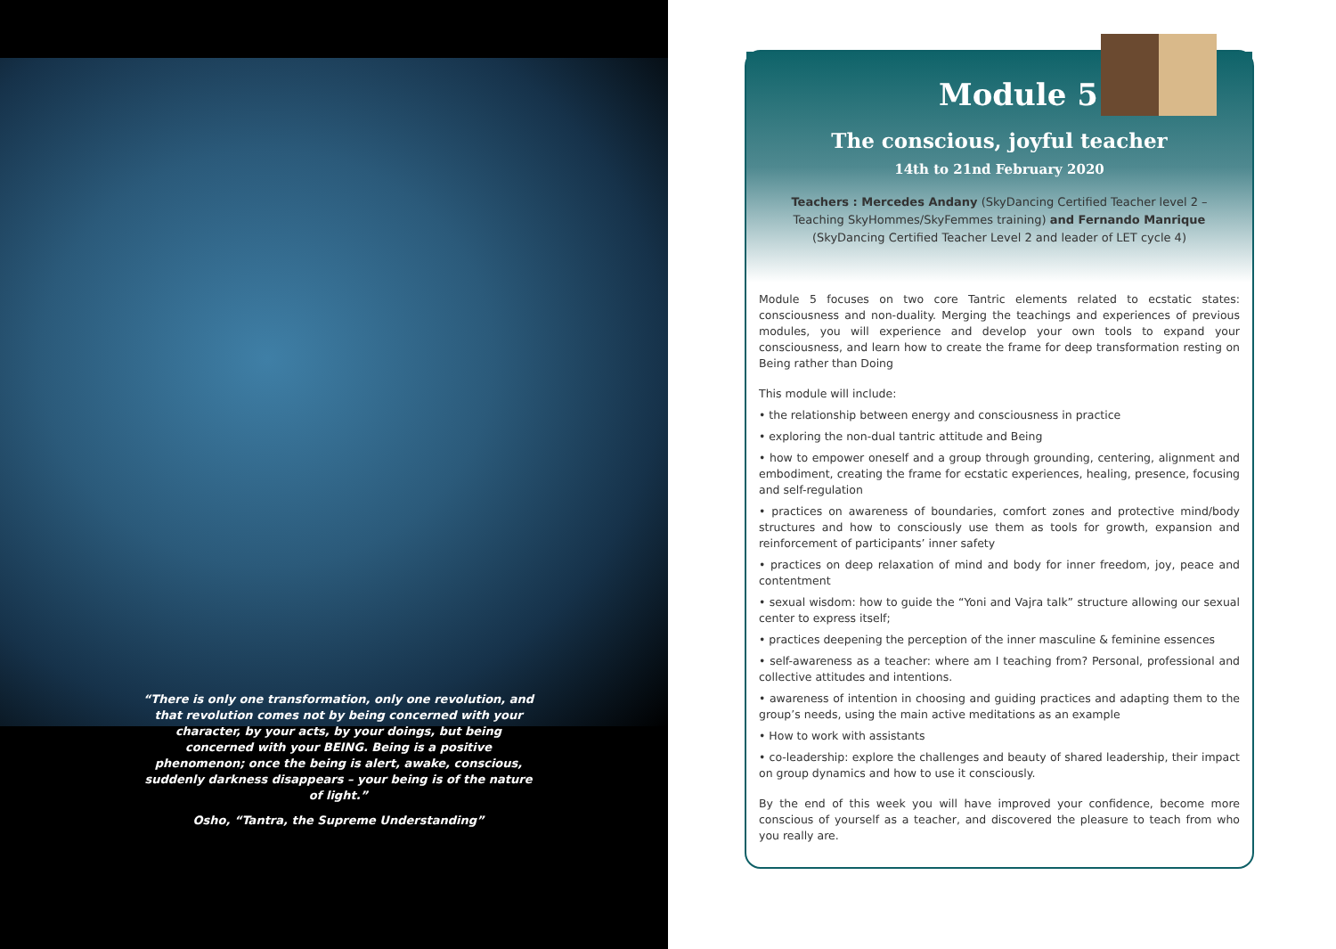“There is only one transformation, only one revolution, and that revolution comes not by being concerned with your character, by your acts, by your doings, but being concerned with your BEING. Being is a positive phenomenon; once the being is alert, awake, conscious, suddenly darkness disappears – your being is of the nature of light.”
Osho, “Tantra, the Supreme Understanding”
Module 5
The conscious, joyful teacher
14th to 21nd February 2020
Teachers : Mercedes Andany (SkyDancing Certified Teacher level 2 – Teaching SkyHommes/SkyFemmes training) and Fernando Manrique (SkyDancing Certified Teacher Level 2 and leader of LET cycle 4)
Module 5 focuses on two core Tantric elements related to ecstatic states: consciousness and non-duality. Merging the teachings and experiences of previous modules, you will experience and develop your own tools to expand your consciousness, and learn how to create the frame for deep transformation resting on Being rather than Doing
This module will include:
• the relationship between energy and consciousness in practice
• exploring the non-dual tantric attitude and Being
• how to empower oneself and a group through grounding, centering, alignment and embodiment, creating the frame for ecstatic experiences, healing, presence, focusing and self-regulation
• practices on awareness of boundaries, comfort zones and protective mind/body structures and how to consciously use them as tools for growth, expansion and reinforcement of participants’ inner safety
• practices on deep relaxation of mind and body for inner freedom, joy, peace and contentment
• sexual wisdom: how to guide the “Yoni and Vajra talk” structure allowing our sexual center to express itself;
• practices deepening the perception of the inner masculine & feminine essences
• self-awareness as a teacher: where am I teaching from? Personal, professional and collective attitudes and intentions.
• awareness of intention in choosing and guiding practices and adapting them to the group’s needs, using the main active meditations as an example
• How to work with assistants
• co-leadership: explore the challenges and beauty of shared leadership, their impact on group dynamics and how to use it consciously.
By the end of this week you will have improved your confidence, become more conscious of yourself as a teacher, and discovered the pleasure to teach from who you really are.